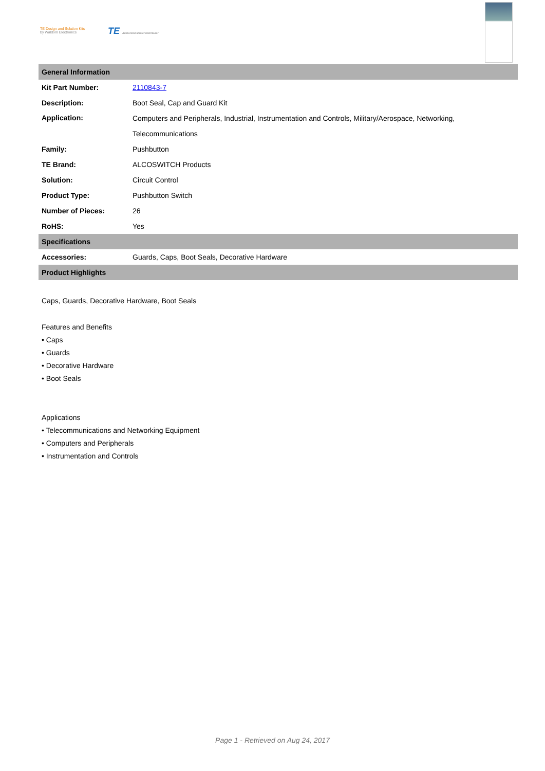TE Design and Solution Kits
by Waldom Electronics
TE Authorized Master Distributor
| General Information | |
| Kit Part Number: | 2110843-7 |
| Description: | Boot Seal, Cap and Guard Kit |
| Application: | Computers and Peripherals, Industrial, Instrumentation and Controls, Military/Aerospace, Networking, Telecommunications |
| Family: | Pushbutton |
| TE Brand: | ALCOSWITCH Products |
| Solution: | Circuit Control |
| Product Type: | Pushbutton Switch |
| Number of Pieces: | 26 |
| RoHS: | Yes |
| Specifications | |
| Accessories: | Guards, Caps, Boot Seals, Decorative Hardware |
| Product Highlights | |
Caps, Guards, Decorative Hardware, Boot Seals
Features and Benefits
• Caps
• Guards
• Decorative Hardware
• Boot Seals
Applications
• Telecommunications and Networking Equipment
• Computers and Peripherals
• Instrumentation and Controls
Page 1 - Retrieved on Aug 24, 2017